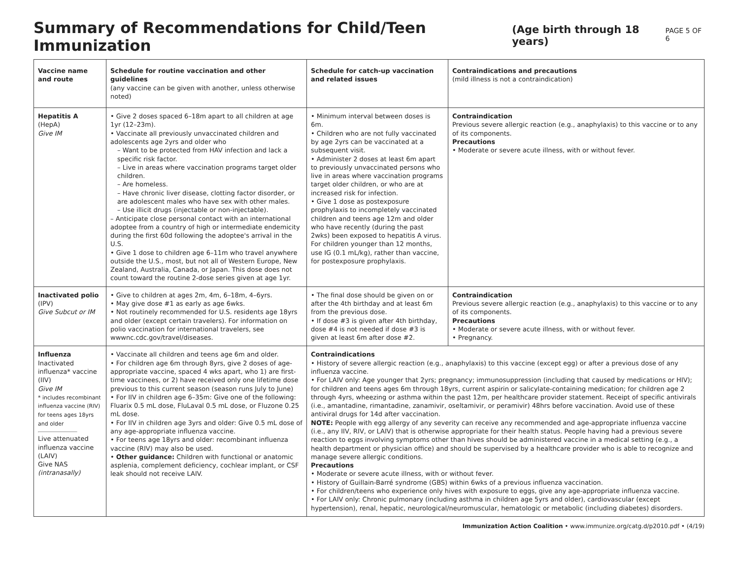Summary of Recommendations for Child/Teen Immunization (Age birth through 18 years) PAGE 5 OF 6
| Vaccine name and route | Schedule for routine vaccination and other guidelines (any vaccine can be given with another, unless otherwise noted) | Schedule for catch-up vaccination and related issues | Contraindications and precautions (mild illness is not a contraindication) |
| --- | --- | --- | --- |
| Hepatitis A (HepA) Give IM | • Give 2 doses spaced 6–18m apart to all children at age 1yr (12–23m). • Vaccinate all previously unvaccinated children and adolescents age 2yrs and older who – Want to be protected from HAV infection and lack a specific risk factor. – Live in areas where vaccination programs target older children. – Are homeless. – Have chronic liver disease, clotting factor disorder, or are adolescent males who have sex with other males. – Use illicit drugs (injectable or non-injectable). – Anticipate close personal contact with an international adoptee from a country of high or intermediate endemicity during the first 60d following the adoptee's arrival in the U.S. • Give 1 dose to children age 6–11m who travel anywhere outside the U.S., most, but not all of Western Europe, New Zealand, Australia, Canada, or Japan. This dose does not count toward the routine 2-dose series given at age 1yr. | • Minimum interval between doses is 6m. • Children who are not fully vaccinated by age 2yrs can be vaccinated at a subsequent visit. • Administer 2 doses at least 6m apart to previously unvaccinated persons who live in areas where vaccination programs target older children, or who are at increased risk for infection. • Give 1 dose as postexposure prophylaxis to incompletely vaccinated children and teens age 12m and older who have recently (during the past 2wks) been exposed to hepatitis A virus. For children younger than 12 months, use IG (0.1 mL/kg), rather than vaccine, for postexposure prophylaxis. | Contraindication Previous severe allergic reaction (e.g., anaphylaxis) to this vaccine or to any of its components. Precautions • Moderate or severe acute illness, with or without fever. |
| Inactivated polio (IPV) Give Subcut or IM | • Give to children at ages 2m, 4m, 6–18m, 4–6yrs. • May give dose #1 as early as age 6wks. • Not routinely recommended for U.S. residents age 18yrs and older (except certain travelers). For information on polio vaccination for international travelers, see wwwnc.cdc.gov/travel/diseases. | • The final dose should be given on or after the 4th birthday and at least 6m from the previous dose. • If dose #3 is given after 4th birthday, dose #4 is not needed if dose #3 is given at least 6m after dose #2. | Contraindication Previous severe allergic reaction (e.g., anaphylaxis) to this vaccine or to any of its components. Precautions • Moderate or severe acute illness, with or without fever. • Pregnancy. |
| Influenza Inactivated influenza* vaccine (IIV) Give IM * includes recombinant influenza vaccine (RIV) for teens ages 18yrs and older Live attenuated influenza vaccine (LAIV) Give NAS (intranasally) | • Vaccinate all children and teens age 6m and older. • For children age 6m through 8yrs, give 2 doses of age-appropriate vaccine, spaced 4 wks apart, who 1) are first-time vaccinees, or 2) have received only one lifetime dose previous to this current season (season runs July to June) • For IIV in children age 6–35m: Give one of the following: Fluarix 0.5 mL dose, FluLaval 0.5 mL dose, or Fluzone 0.25 mL dose. • For IIV in children age 3yrs and older: Give 0.5 mL dose of any age-appropriate influenza vaccine. • For teens age 18yrs and older: recombinant influenza vaccine (RIV) may also be used. • Other guidance: Children with functional or anatomic asplenia, complement deficiency, cochlear implant, or CSF leak should not receive LAIV. | Contraindications • History of severe allergic reaction (e.g., anaphylaxis) to this vaccine (except egg) or after a previous dose of any influenza vaccine. • For LAIV only: Age younger that 2yrs; pregnancy; immunosuppression (including that caused by medications or HIV); for children and teens ages 6m through 18yrs, current aspirin or salicylate-containing medication; for children age 2 through 4yrs, wheezing or asthma within the past 12m, per healthcare provider statement. Receipt of specific antivirals (i.e., amantadine, rimantadine, zanamivir, oseltamivir, or peramivir) 48hrs before vaccination. Avoid use of these antiviral drugs for 14d after vaccination. NOTE: People with egg allergy of any severity can receive any recommended and age-appropriate influenza vaccine (i.e., any IIV, RIV, or LAIV) that is otherwise appropriate for their health status. People having had a previous severe reaction to eggs involving symptoms other than hives should be administered vaccine in a medical setting (e.g., a health department or physician office) and should be supervised by a healthcare provider who is able to recognize and manage severe allergic conditions. Precautions • Moderate or severe acute illness, with or without fever. • History of Guillain-Barré syndrome (GBS) within 6wks of a previous influenza vaccination. • For children/teens who experience only hives with exposure to eggs, give any age-appropriate influenza vaccine. • For LAIV only: Chronic pulmonary (including asthma in children age 5yrs and older), cardiovascular (except hypertension), renal, hepatic, neurological/neuromuscular, hematologic or metabolic (including diabetes) disorders. | |
Immunization Action Coalition • www.immunize.org/catg.d/p2010.pdf • (4/19)